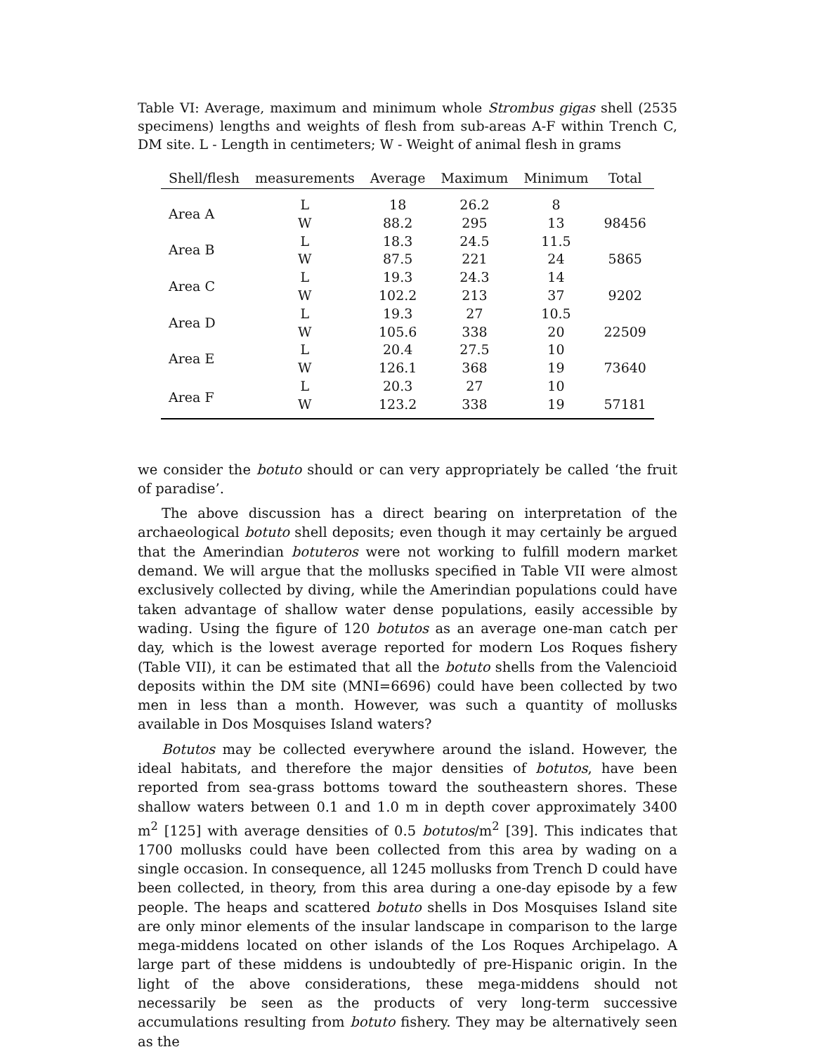Table VI: Average, maximum and minimum whole Strombus gigas shell (2535 specimens) lengths and weights of flesh from sub-areas A-F within Trench C, DM site. L - Length in centimeters; W - Weight of animal flesh in grams
| Shell/flesh | measurements | Average | Maximum | Minimum | Total |
| --- | --- | --- | --- | --- | --- |
| Area A | L | 18 | 26.2 | 8 | |
| | W | 88.2 | 295 | 13 | 98456 |
| Area B | L | 18.3 | 24.5 | 11.5 | |
| | W | 87.5 | 221 | 24 | 5865 |
| Area C | L | 19.3 | 24.3 | 14 | |
| | W | 102.2 | 213 | 37 | 9202 |
| Area D | L | 19.3 | 27 | 10.5 | |
| | W | 105.6 | 338 | 20 | 22509 |
| Area E | L | 20.4 | 27.5 | 10 | |
| | W | 126.1 | 368 | 19 | 73640 |
| Area F | L | 20.3 | 27 | 10 | |
| | W | 123.2 | 338 | 19 | 57181 |
we consider the botuto should or can very appropriately be called ‘the fruit of paradise’.
The above discussion has a direct bearing on interpretation of the archaeological botuto shell deposits; even though it may certainly be argued that the Amerindian botuteros were not working to fulfill modern market demand. We will argue that the mollusks specified in Table VII were almost exclusively collected by diving, while the Amerindian populations could have taken advantage of shallow water dense populations, easily accessible by wading. Using the figure of 120 botutos as an average one-man catch per day, which is the lowest average reported for modern Los Roques fishery (Table VII), it can be estimated that all the botuto shells from the Valencioid deposits within the DM site (MNI=6696) could have been collected by two men in less than a month. However, was such a quantity of mollusks available in Dos Mosquises Island waters?
Botutos may be collected everywhere around the island. However, the ideal habitats, and therefore the major densities of botutos, have been reported from sea-grass bottoms toward the southeastern shores. These shallow waters between 0.1 and 1.0 m in depth cover approximately 3400 m<sup>2</sup> [125] with average densities of 0.5 botutos/m<sup>2</sup> [39]. This indicates that 1700 mollusks could have been collected from this area by wading on a single occasion. In consequence, all 1245 mollusks from Trench D could have been collected, in theory, from this area during a one-day episode by a few people. The heaps and scattered botuto shells in Dos Mosquises Island site are only minor elements of the insular landscape in comparison to the large mega-middens located on other islands of the Los Roques Archipelago. A large part of these middens is undoubtedly of pre-Hispanic origin. In the light of the above considerations, these mega-middens should not necessarily be seen as the products of very long-term successive accumulations resulting from botuto fishery. They may be alternatively seen as the